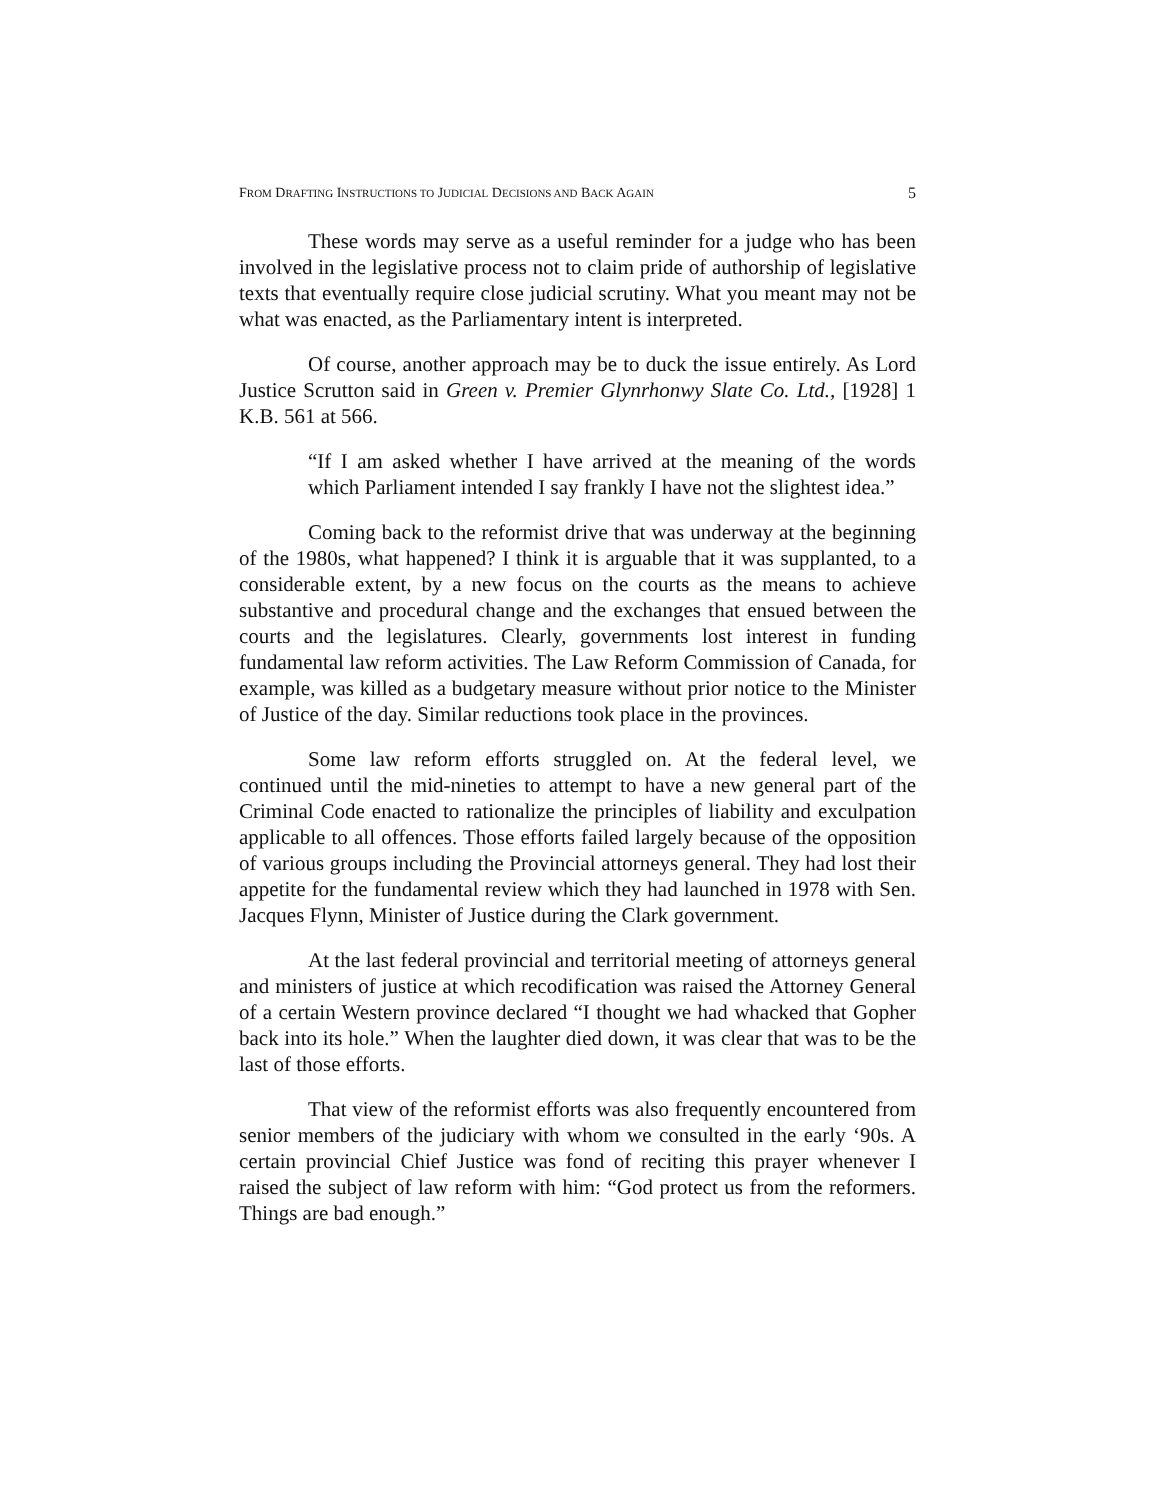FROM DRAFTING INSTRUCTIONS TO JUDICIAL DECISIONS AND BACK AGAIN 5
These words may serve as a useful reminder for a judge who has been involved in the legislative process not to claim pride of authorship of legislative texts that eventually require close judicial scrutiny. What you meant may not be what was enacted, as the Parliamentary intent is interpreted.
Of course, another approach may be to duck the issue entirely. As Lord Justice Scrutton said in Green v. Premier Glynrhonwy Slate Co. Ltd., [1928] 1 K.B. 561 at 566.
“If I am asked whether I have arrived at the meaning of the words which Parliament intended I say frankly I have not the slightest idea.”
Coming back to the reformist drive that was underway at the beginning of the 1980s, what happened? I think it is arguable that it was supplanted, to a considerable extent, by a new focus on the courts as the means to achieve substantive and procedural change and the exchanges that ensued between the courts and the legislatures. Clearly, governments lost interest in funding fundamental law reform activities. The Law Reform Commission of Canada, for example, was killed as a budgetary measure without prior notice to the Minister of Justice of the day. Similar reductions took place in the provinces.
Some law reform efforts struggled on. At the federal level, we continued until the mid-nineties to attempt to have a new general part of the Criminal Code enacted to rationalize the principles of liability and exculpation applicable to all offences. Those efforts failed largely because of the opposition of various groups including the Provincial attorneys general. They had lost their appetite for the fundamental review which they had launched in 1978 with Sen. Jacques Flynn, Minister of Justice during the Clark government.
At the last federal provincial and territorial meeting of attorneys general and ministers of justice at which recodification was raised the Attorney General of a certain Western province declared “I thought we had whacked that Gopher back into its hole.” When the laughter died down, it was clear that was to be the last of those efforts.
That view of the reformist efforts was also frequently encountered from senior members of the judiciary with whom we consulted in the early ‘90s. A certain provincial Chief Justice was fond of reciting this prayer whenever I raised the subject of law reform with him: “God protect us from the reformers. Things are bad enough.”